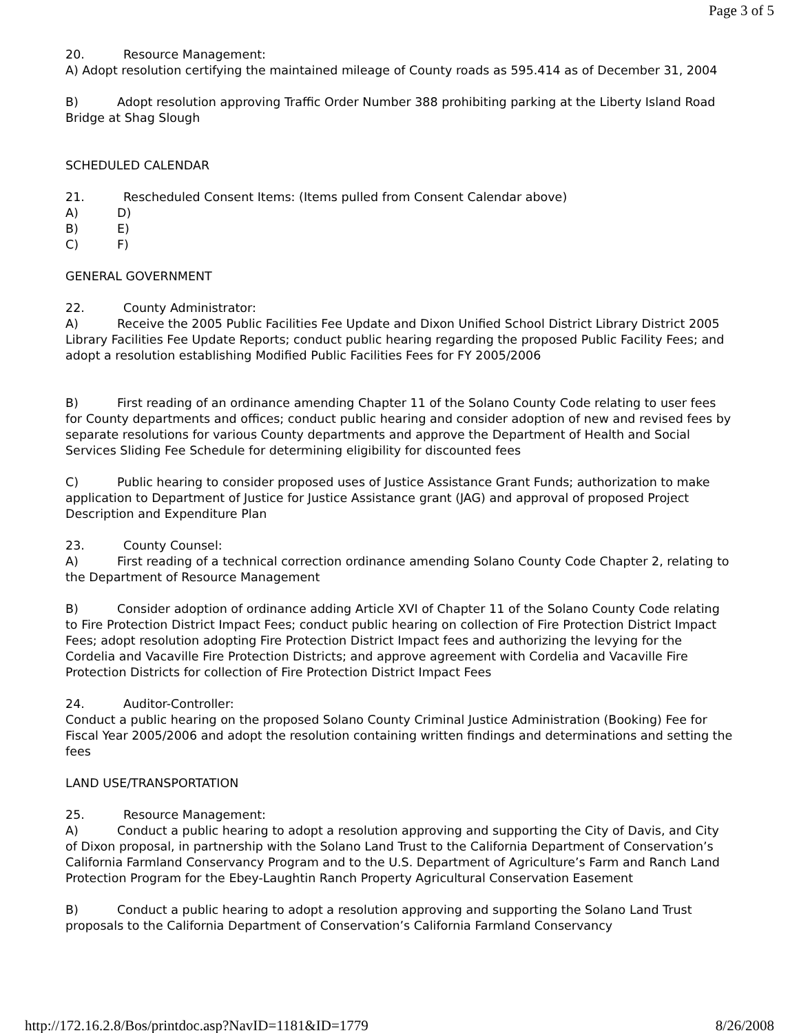Page 3 of 5
20. Resource Management:
A) Adopt resolution certifying the maintained mileage of County roads as 595.414 as of December 31, 2004
B) Adopt resolution approving Traffic Order Number 388 prohibiting parking at the Liberty Island Road Bridge at Shag Slough
SCHEDULED CALENDAR
21. Rescheduled Consent Items: (Items pulled from Consent Calendar above)
A) D)
B) E)
C) F)
GENERAL GOVERNMENT
22. County Administrator:
A) Receive the 2005 Public Facilities Fee Update and Dixon Unified School District Library District 2005 Library Facilities Fee Update Reports; conduct public hearing regarding the proposed Public Facility Fees; and adopt a resolution establishing Modified Public Facilities Fees for FY 2005/2006
B) First reading of an ordinance amending Chapter 11 of the Solano County Code relating to user fees for County departments and offices; conduct public hearing and consider adoption of new and revised fees by separate resolutions for various County departments and approve the Department of Health and Social Services Sliding Fee Schedule for determining eligibility for discounted fees
C) Public hearing to consider proposed uses of Justice Assistance Grant Funds; authorization to make application to Department of Justice for Justice Assistance grant (JAG) and approval of proposed Project Description and Expenditure Plan
23. County Counsel:
A) First reading of a technical correction ordinance amending Solano County Code Chapter 2, relating to the Department of Resource Management
B) Consider adoption of ordinance adding Article XVI of Chapter 11 of the Solano County Code relating to Fire Protection District Impact Fees; conduct public hearing on collection of Fire Protection District Impact Fees; adopt resolution adopting Fire Protection District Impact fees and authorizing the levying for the Cordelia and Vacaville Fire Protection Districts; and approve agreement with Cordelia and Vacaville Fire Protection Districts for collection of Fire Protection District Impact Fees
24. Auditor-Controller:
Conduct a public hearing on the proposed Solano County Criminal Justice Administration (Booking) Fee for Fiscal Year 2005/2006 and adopt the resolution containing written findings and determinations and setting the fees
LAND USE/TRANSPORTATION
25. Resource Management:
A) Conduct a public hearing to adopt a resolution approving and supporting the City of Davis, and City of Dixon proposal, in partnership with the Solano Land Trust to the California Department of Conservation’s California Farmland Conservancy Program and to the U.S. Department of Agriculture’s Farm and Ranch Land Protection Program for the Ebey-Laughtin Ranch Property Agricultural Conservation Easement
B) Conduct a public hearing to adopt a resolution approving and supporting the Solano Land Trust proposals to the California Department of Conservation’s California Farmland Conservancy
http://172.16.2.8/Bos/printdoc.asp?NavID=1181&ID=1779 8/26/2008